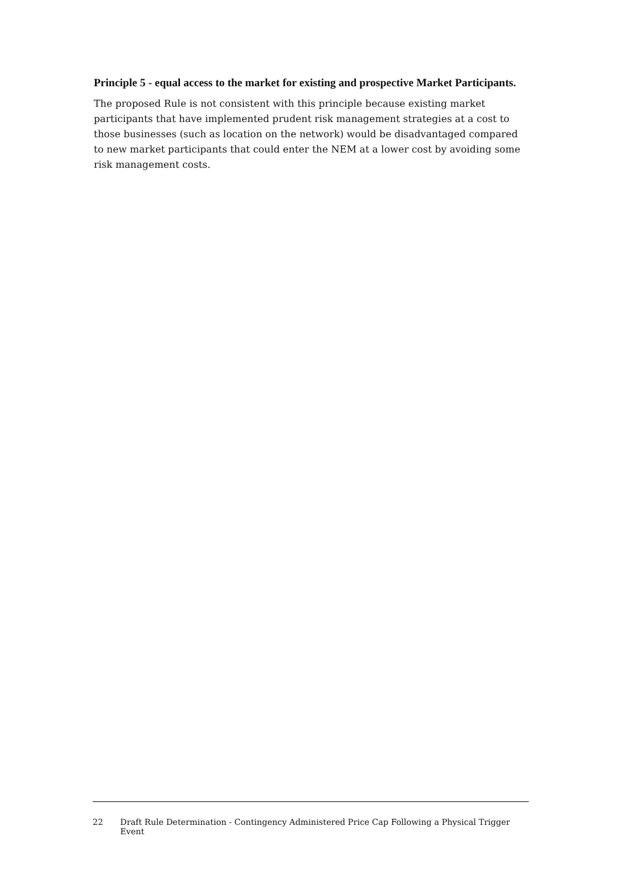Principle 5 - equal access to the market for existing and prospective Market Participants.
The proposed Rule is not consistent with this principle because existing market participants that have implemented prudent risk management strategies at a cost to those businesses (such as location on the network) would be disadvantaged compared to new market participants that could enter the NEM at a lower cost by avoiding some risk management costs.
22 Draft Rule Determination - Contingency Administered Price Cap Following a Physical Trigger Event